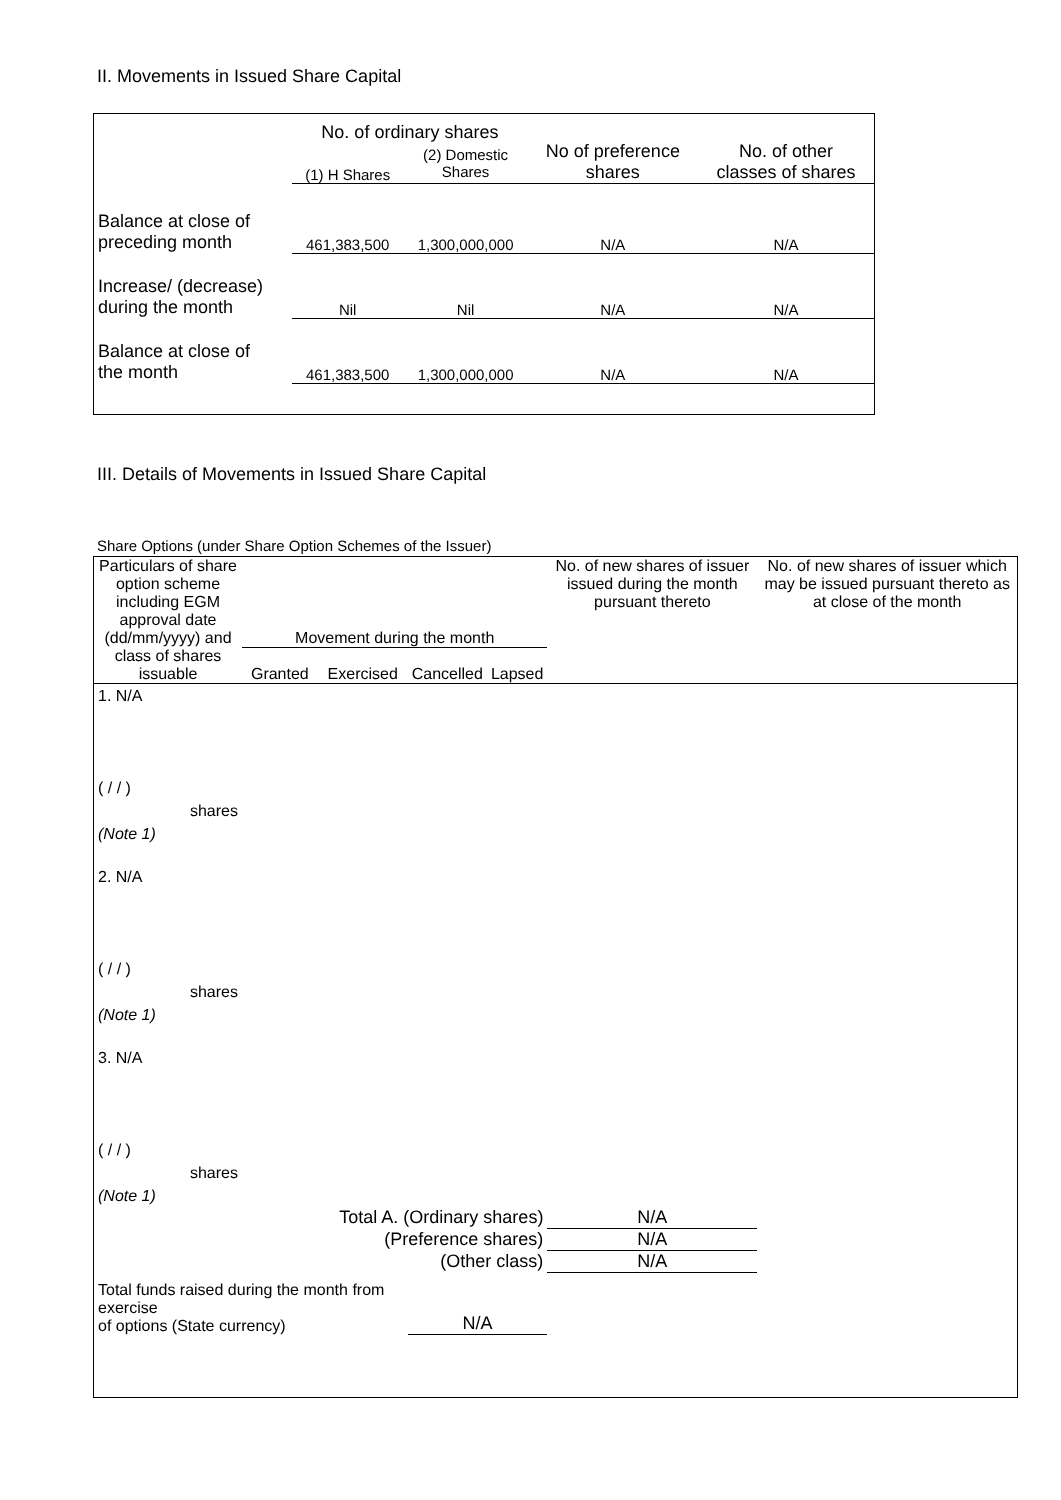II. Movements in Issued Share Capital
| | No. of ordinary shares | | No of preference shares | No. of other classes of shares |
| | (1) H Shares | (2) Domestic Shares | | |
| Balance at close of preceding month | 461,383,500 | 1,300,000,000 | N/A | N/A |
| Increase/ (decrease) during the month | Nil | Nil | N/A | N/A |
| Balance at close of the month | 461,383,500 | 1,300,000,000 | N/A | N/A |
III. Details of Movements in Issued Share Capital
Share Options (under Share Option Schemes of the Issuer)
| Particulars of share option scheme including EGM approval date (dd/mm/yyyy) and class of shares issuable | Movement during the month | | | | No. of new shares of issuer issued during the month pursuant thereto | No. of new shares of issuer which may be issued pursuant thereto as at close of the month |
| --- | --- | --- | --- | --- | --- | --- |
| | Granted | Exercised | Cancelled | Lapsed | | |
| 1. N/A ( / / ) shares (Note 1) | | | | | | |
| 2. N/A ( / / ) shares (Note 1) | | | | | | |
| 3. N/A ( / / ) shares (Note 1) | | | | | | |
| Total A. (Ordinary shares) | | | | | N/A | |
| (Preference shares) | | | | | N/A | |
| (Other class) | | | | | N/A | |
| Total funds raised during the month from exercise of options (State currency) | | | N/A | | | |